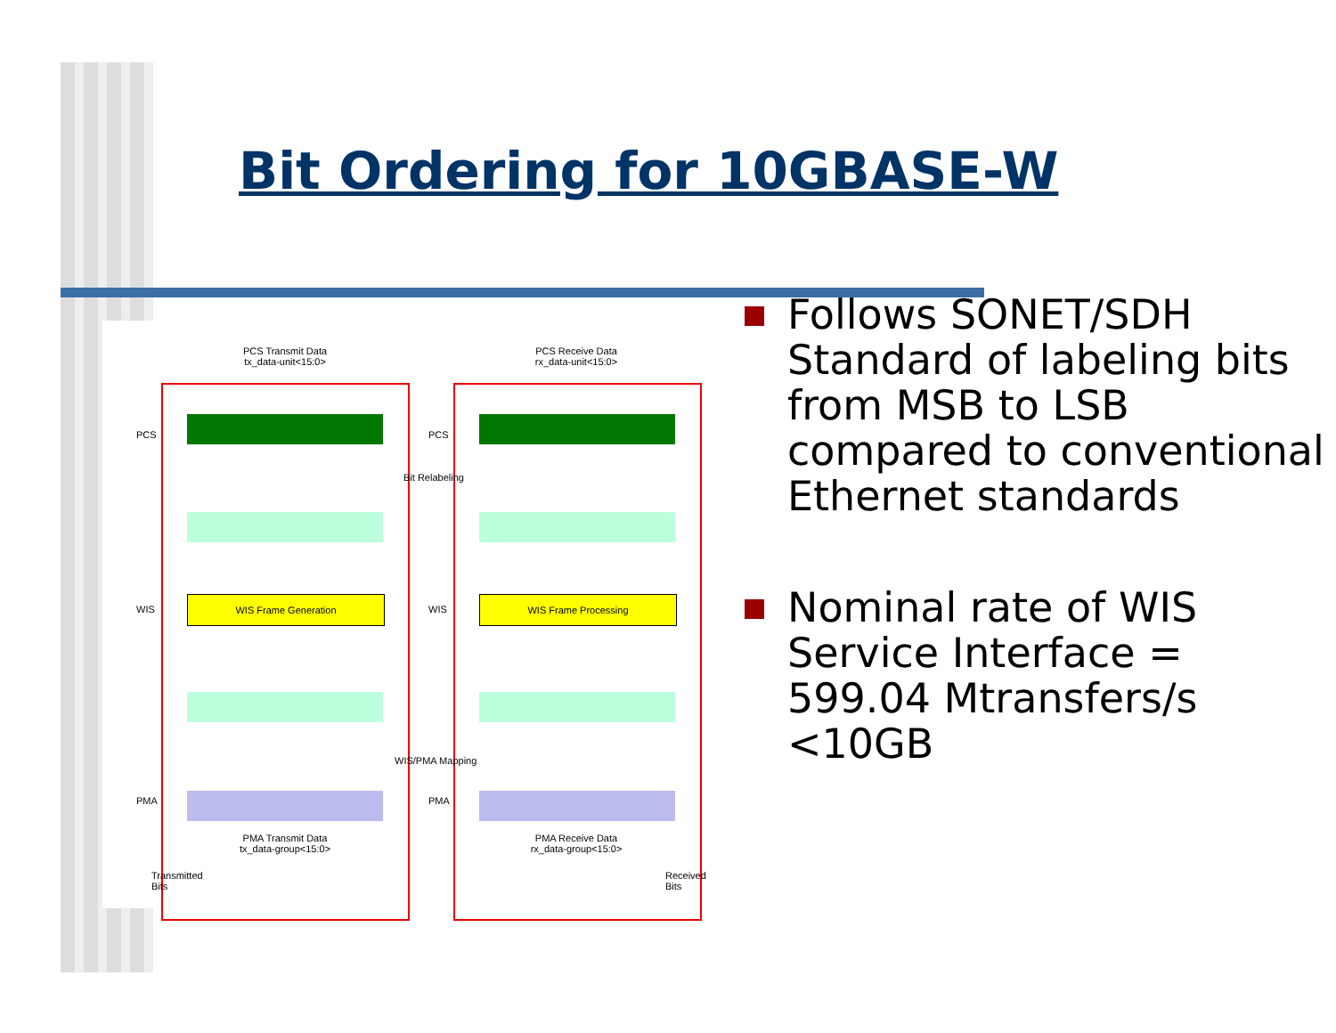Bit Ordering for 10GBASE-W
PCS Transmit Data
tx_data-unit<15:0>
PCS Receive Data
rx_data-unit<15:0>
WIS Frame Generation WIS Frame Processing
PCS PCS
WIS WIS
PMA PMA
Bit Relabeling
WIS/PMA Mapping
PMA Transmit Data
tx_data-group<15:0>
PMA Receive Data
rx_data-group<15:0>
Transmitted
Bits
Received
Bits
Follows SONET/SDH Standard of labeling bits from MSB to LSB compared to conventional Ethernet standards
Nominal rate of WIS Service Interface = 599.04 Mtransfers/s <10GB